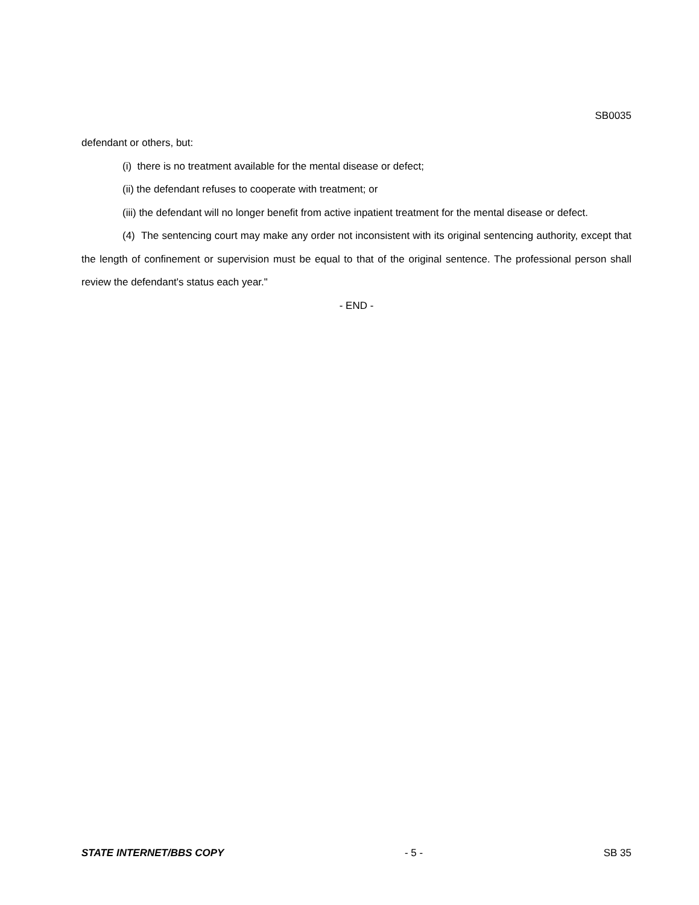SB0035
defendant or others, but:
(i) there is no treatment available for the mental disease or defect;
(ii) the defendant refuses to cooperate with treatment; or
(iii) the defendant will no longer benefit from active inpatient treatment for the mental disease or defect.
(4) The sentencing court may make any order not inconsistent with its original sentencing authority, except that the length of confinement or supervision must be equal to that of the original sentence. The professional person shall review the defendant's status each year."
- END -
STATE INTERNET/BBS COPY - 5 - SB 35